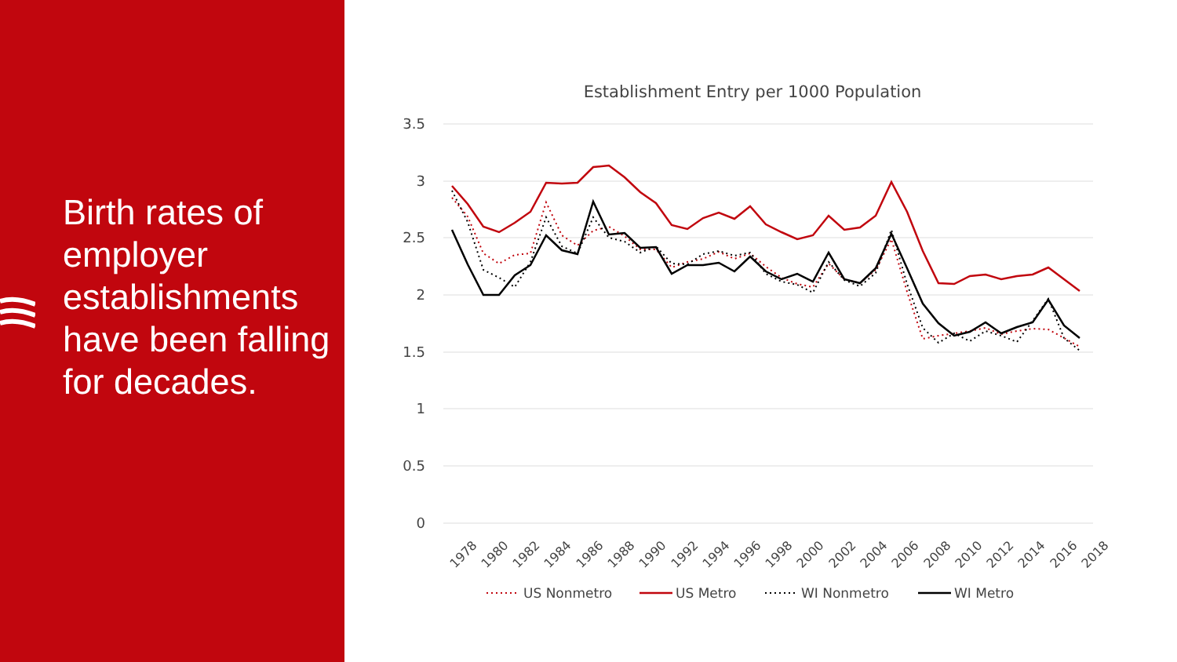Birth rates of employer establishments have been falling for decades.
Establishment Entry per 1000 Population
3.5
3
2.5
2
1.5
1
0.5
0
1978
1980
1982
1984
1986
1988
1990
1992
1994
1996
1998
2000
2002
2004
2006
2008
2010
2012
2014
2016
2018
US Nonmetro
US Metro
WI Nonmetro
WI Metro